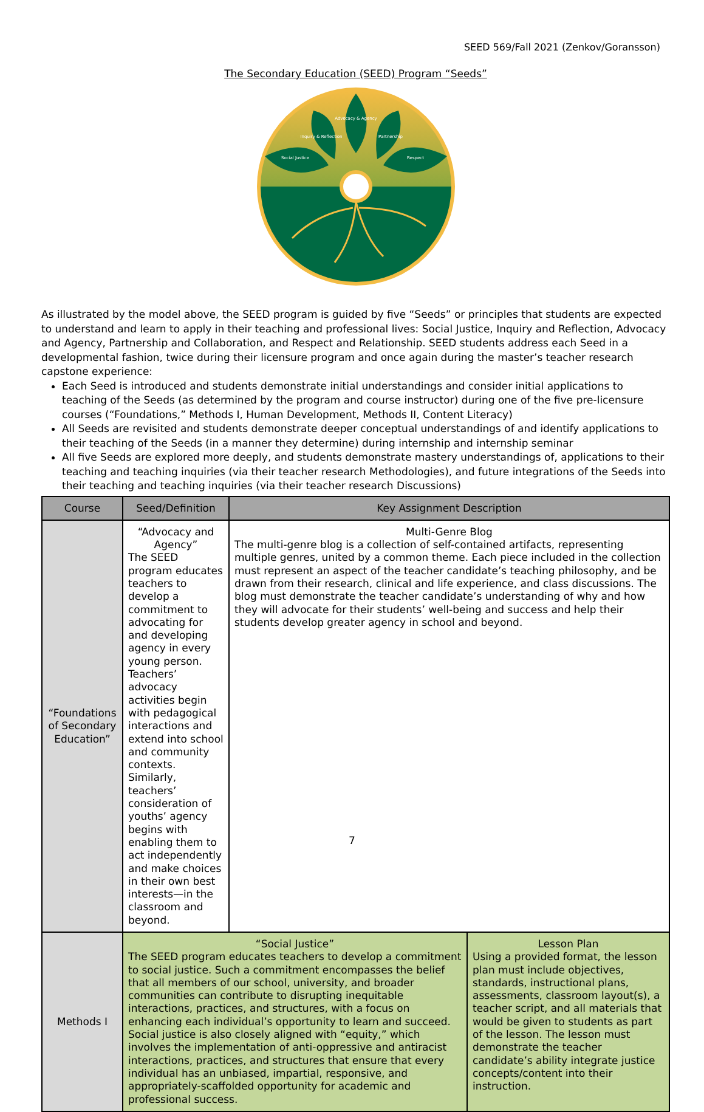SEED 569/Fall 2021 (Zenkov/Goransson)
The Secondary Education (SEED) Program “Seeds”
Advocacy & Agency
Inquiry & Reflection
Partnership
Social Justice
Respect
As illustrated by the model above, the SEED program is guided by five “Seeds” or principles that students are expected to understand and learn to apply in their teaching and professional lives: Social Justice, Inquiry and Reflection, Advocacy and Agency, Partnership and Collaboration, and Respect and Relationship. SEED students address each Seed in a developmental fashion, twice during their licensure program and once again during the master’s teacher research capstone experience:
Each Seed is introduced and students demonstrate initial understandings and consider initial applications to teaching of the Seeds (as determined by the program and course instructor) during one of the five pre-licensure courses (“Foundations,” Methods I, Human Development, Methods II, Content Literacy)
All Seeds are revisited and students demonstrate deeper conceptual understandings of and identify applications to their teaching of the Seeds (in a manner they determine) during internship and internship seminar
All five Seeds are explored more deeply, and students demonstrate mastery understandings of, applications to their teaching and teaching inquiries (via their teacher research Methodologies), and future integrations of the Seeds into their teaching and teaching inquiries (via their teacher research Discussions)
| Course | Seed/Definition | Key Assignment Description | |
| --- | --- | --- | --- |
| “Foundations of Secondary Education” | “Advocacy and Agency” The SEED program educates teachers to develop a commitment to advocating for and developing agency in every young person. Teachers’ advocacy activities begin with pedagogical interactions and extend into school and community contexts. Similarly, teachers’ consideration of youths’ agency begins with enabling them to act independently and make choices in their own best interests—in the classroom and beyond. | Multi-Genre Blog The multi-genre blog is a collection of self-contained artifacts, representing multiple genres, united by a common theme. Each piece included in the collection must represent an aspect of the teacher candidate’s teaching philosophy, and be drawn from their research, clinical and life experience, and class discussions. The blog must demonstrate the teacher candidate’s understanding of why and how they will advocate for their students’ well-being and success and help their students develop greater agency in school and beyond. | |
| Methods I | “Social Justice” The SEED program educates teachers to develop a commitment to social justice. Such a commitment encompasses the belief that all members of our school, university, and broader communities can contribute to disrupting inequitable interactions, practices, and structures, with a focus on enhancing each individual’s opportunity to learn and succeed. Social justice is also closely aligned with “equity,” which involves the implementation of anti-oppressive and antiracist interactions, practices, and structures that ensure that every individual has an unbiased, impartial, responsive, and appropriately-scaffolded opportunity for academic and professional success. | | Lesson Plan Using a provided format, the lesson plan must include objectives, standards, instructional plans, assessments, classroom layout(s), a teacher script, and all materials that would be given to students as part of the lesson. The lesson must demonstrate the teacher candidate’s ability integrate justice concepts/content into their instruction. |
7